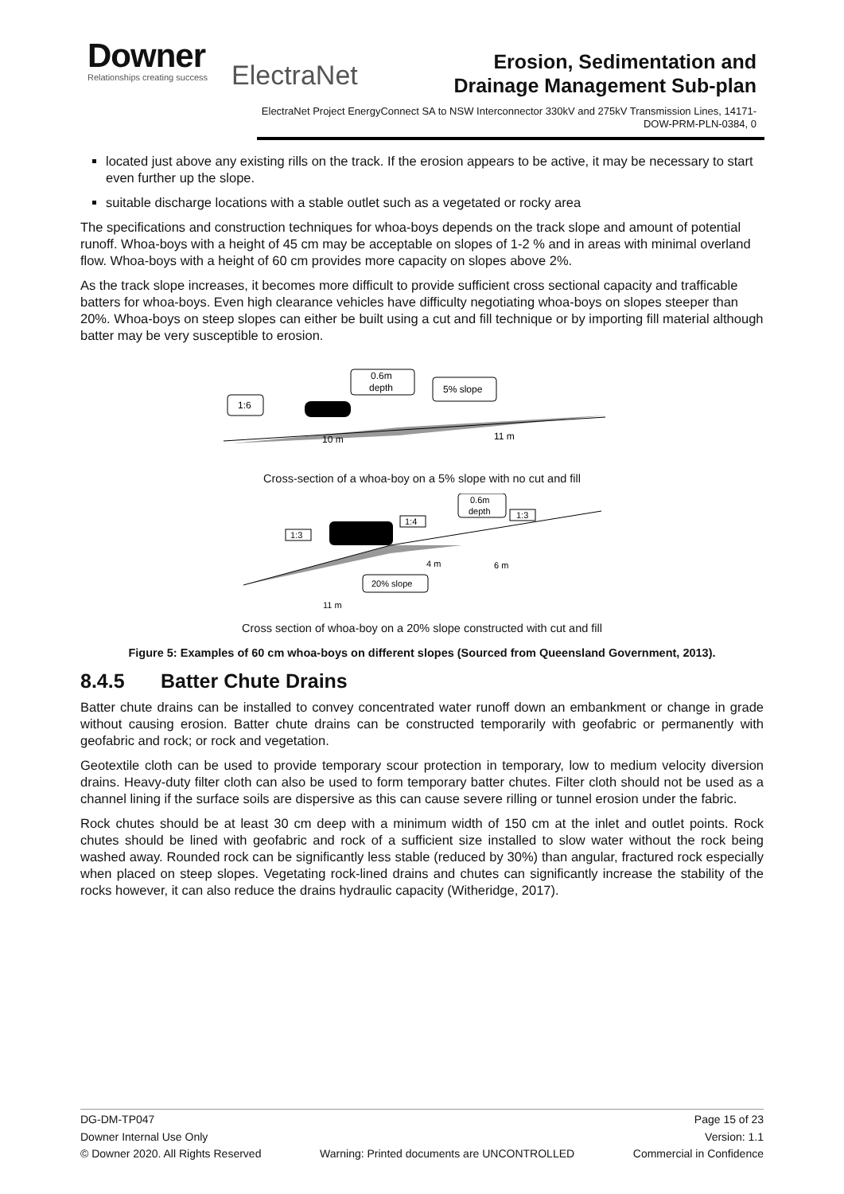Downer
Relationships creating success
ElectraNet
Erosion, Sedimentation and
Drainage Management Sub-plan
ElectraNet Project EnergyConnect SA to NSW Interconnector 330kV and 275kV Transmission Lines, 14171-DOW-PRM-PLN-0384, 0
located just above any existing rills on the track. If the erosion appears to be active, it may be necessary to start even further up the slope.
suitable discharge locations with a stable outlet such as a vegetated or rocky area
The specifications and construction techniques for whoa-boys depends on the track slope and amount of potential runoff. Whoa-boys with a height of 45 cm may be acceptable on slopes of 1-2 % and in areas with minimal overland flow. Whoa-boys with a height of 60 cm provides more capacity on slopes above 2%.
As the track slope increases, it becomes more difficult to provide sufficient cross sectional capacity and trafficable batters for whoa-boys. Even high clearance vehicles have difficulty negotiating whoa-boys on slopes steeper than 20%. Whoa-boys on steep slopes can either be built using a cut and fill technique or by importing fill material although batter may be very susceptible to erosion.
1:6
0.6m
depth
5% slope
10 m
11 m
Cross-section of a whoa-boy on a 5% slope with no cut and fill
1:3
1:4
0.6m
depth
1:3
20% slope
4 m
6 m
11 m
Cross section of whoa-boy on a 20% slope constructed with cut and fill
Figure 5: Examples of 60 cm whoa-boys on different slopes (Sourced from Queensland Government, 2013).
8.4.5 Batter Chute Drains
Batter chute drains can be installed to convey concentrated water runoff down an embankment or change in grade without causing erosion. Batter chute drains can be constructed temporarily with geofabric or permanently with geofabric and rock; or rock and vegetation.
Geotextile cloth can be used to provide temporary scour protection in temporary, low to medium velocity diversion drains. Heavy-duty filter cloth can also be used to form temporary batter chutes. Filter cloth should not be used as a channel lining if the surface soils are dispersive as this can cause severe rilling or tunnel erosion under the fabric.
Rock chutes should be at least 30 cm deep with a minimum width of 150 cm at the inlet and outlet points. Rock chutes should be lined with geofabric and rock of a sufficient size installed to slow water without the rock being washed away. Rounded rock can be significantly less stable (reduced by 30%) than angular, fractured rock especially when placed on steep slopes. Vegetating rock-lined drains and chutes can significantly increase the stability of the rocks however, it can also reduce the drains hydraulic capacity (Witheridge, 2017).
DG-DM-TP047 Page 15 of 23
Downer Internal Use Only Version: 1.1
© Downer 2020. All Rights Reserved Warning: Printed documents are UNCONTROLLED Commercial in Confidence